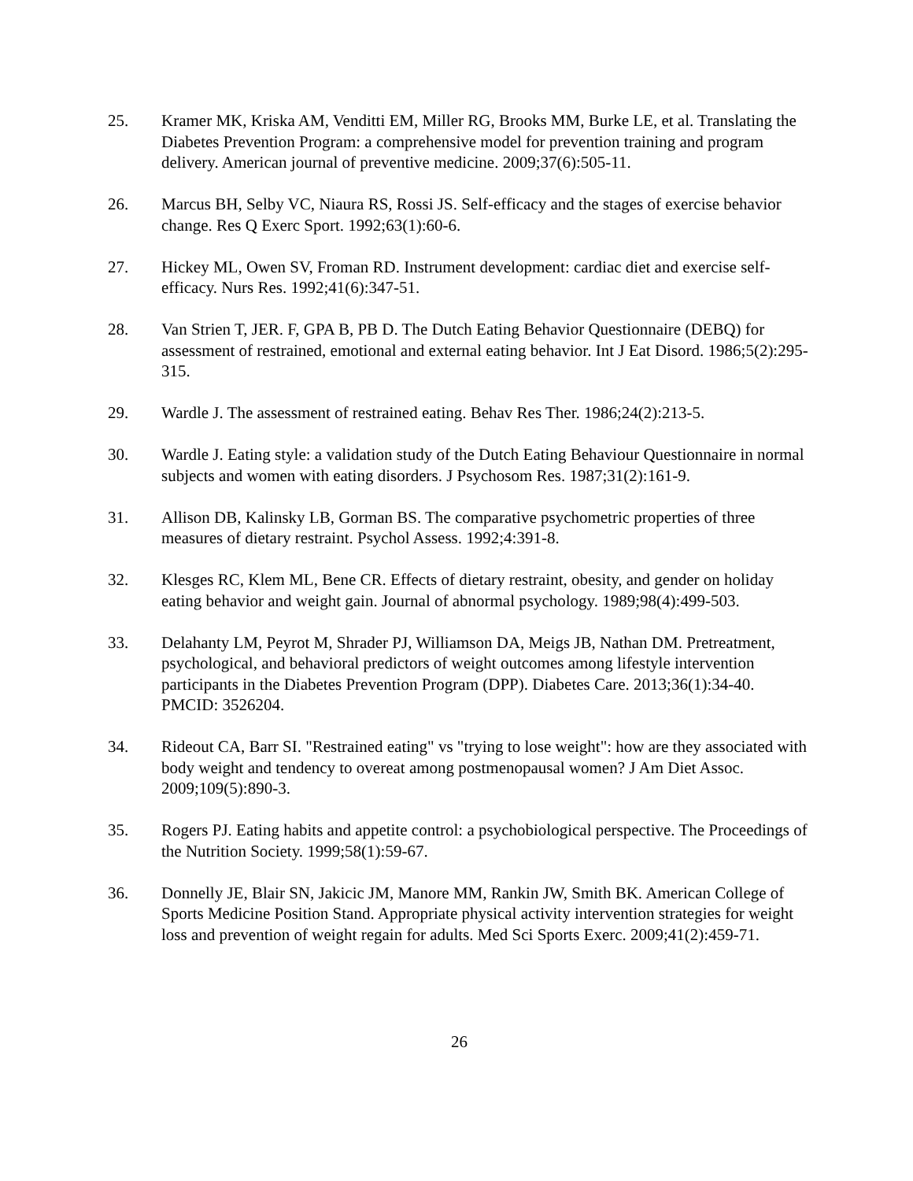25. Kramer MK, Kriska AM, Venditti EM, Miller RG, Brooks MM, Burke LE, et al. Translating the Diabetes Prevention Program: a comprehensive model for prevention training and program delivery. American journal of preventive medicine. 2009;37(6):505-11.
26. Marcus BH, Selby VC, Niaura RS, Rossi JS. Self-efficacy and the stages of exercise behavior change. Res Q Exerc Sport. 1992;63(1):60-6.
27. Hickey ML, Owen SV, Froman RD. Instrument development: cardiac diet and exercise self-efficacy. Nurs Res. 1992;41(6):347-51.
28. Van Strien T, JER. F, GPA B, PB D. The Dutch Eating Behavior Questionnaire (DEBQ) for assessment of restrained, emotional and external eating behavior. Int J Eat Disord. 1986;5(2):295-315.
29. Wardle J. The assessment of restrained eating. Behav Res Ther. 1986;24(2):213-5.
30. Wardle J. Eating style: a validation study of the Dutch Eating Behaviour Questionnaire in normal subjects and women with eating disorders. J Psychosom Res. 1987;31(2):161-9.
31. Allison DB, Kalinsky LB, Gorman BS. The comparative psychometric properties of three measures of dietary restraint. Psychol Assess. 1992;4:391-8.
32. Klesges RC, Klem ML, Bene CR. Effects of dietary restraint, obesity, and gender on holiday eating behavior and weight gain. Journal of abnormal psychology. 1989;98(4):499-503.
33. Delahanty LM, Peyrot M, Shrader PJ, Williamson DA, Meigs JB, Nathan DM. Pretreatment, psychological, and behavioral predictors of weight outcomes among lifestyle intervention participants in the Diabetes Prevention Program (DPP). Diabetes Care. 2013;36(1):34-40. PMCID: 3526204.
34. Rideout CA, Barr SI. "Restrained eating" vs "trying to lose weight": how are they associated with body weight and tendency to overeat among postmenopausal women? J Am Diet Assoc. 2009;109(5):890-3.
35. Rogers PJ. Eating habits and appetite control: a psychobiological perspective. The Proceedings of the Nutrition Society. 1999;58(1):59-67.
36. Donnelly JE, Blair SN, Jakicic JM, Manore MM, Rankin JW, Smith BK. American College of Sports Medicine Position Stand. Appropriate physical activity intervention strategies for weight loss and prevention of weight regain for adults. Med Sci Sports Exerc. 2009;41(2):459-71.
26